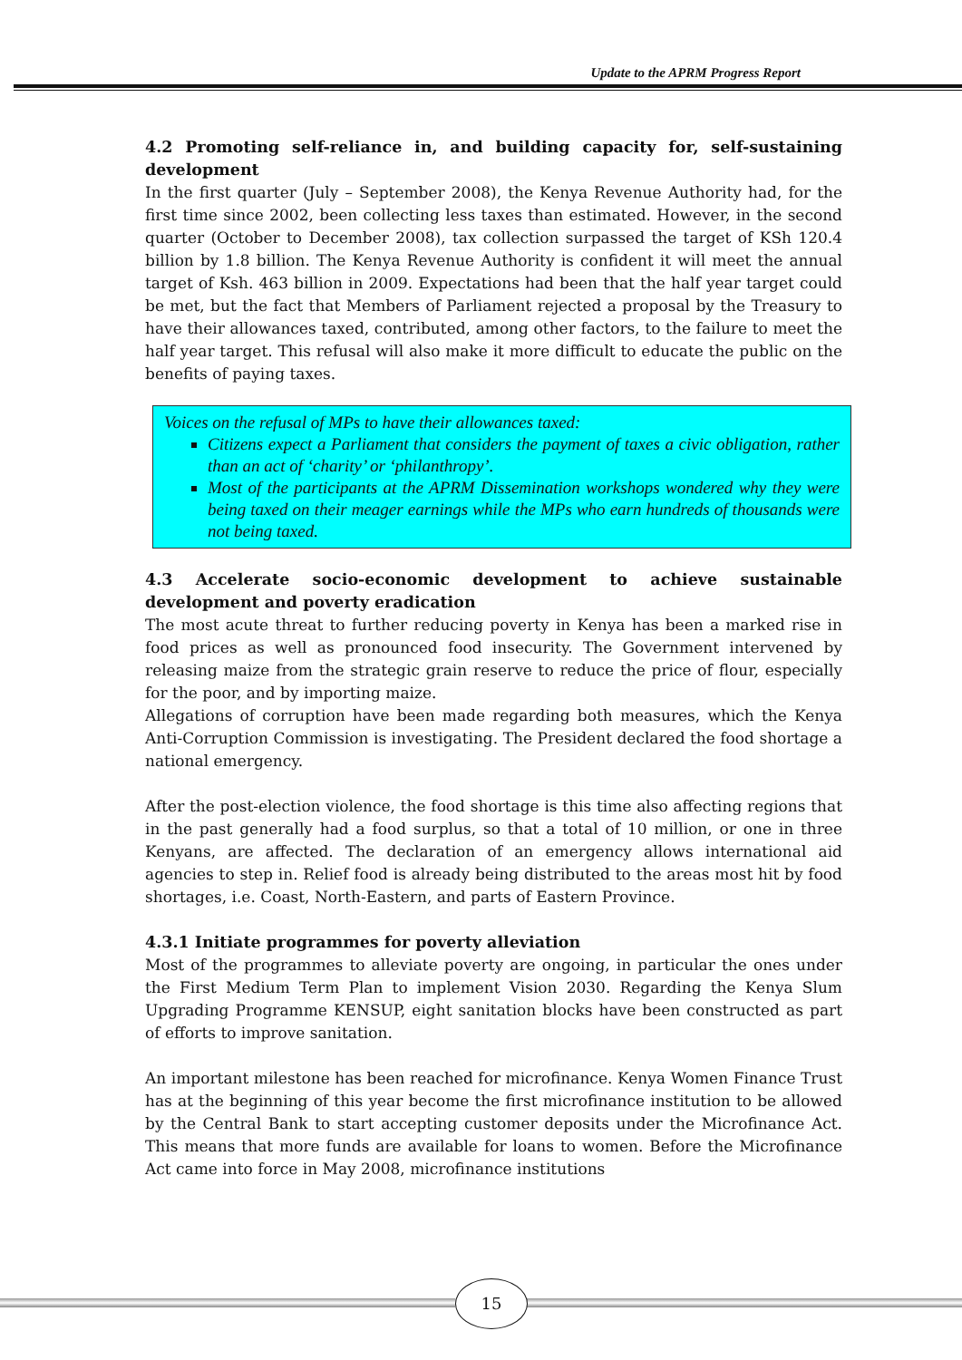Update to the APRM Progress Report
4.2 Promoting self-reliance in, and building capacity for, self-sustaining development
In the first quarter (July – September 2008), the Kenya Revenue Authority had, for the first time since 2002, been collecting less taxes than estimated. However, in the second quarter (October to December 2008), tax collection surpassed the target of KSh 120.4 billion by 1.8 billion. The Kenya Revenue Authority is confident it will meet the annual target of Ksh. 463 billion in 2009. Expectations had been that the half year target could be met, but the fact that Members of Parliament rejected a proposal by the Treasury to have their allowances taxed, contributed, among other factors, to the failure to meet the half year target. This refusal will also make it more difficult to educate the public on the benefits of paying taxes.
Voices on the refusal of MPs to have their allowances taxed:
Citizens expect a Parliament that considers the payment of taxes a civic obligation, rather than an act of ‘charity’ or ‘philanthropy’.
Most of the participants at the APRM Dissemination workshops wondered why they were being taxed on their meager earnings while the MPs who earn hundreds of thousands were not being taxed.
4.3 Accelerate socio-economic development to achieve sustainable development and poverty eradication
The most acute threat to further reducing poverty in Kenya has been a marked rise in food prices as well as pronounced food insecurity. The Government intervened by releasing maize from the strategic grain reserve to reduce the price of flour, especially for the poor, and by importing maize.
Allegations of corruption have been made regarding both measures, which the Kenya Anti-Corruption Commission is investigating. The President declared the food shortage a national emergency.
After the post-election violence, the food shortage is this time also affecting regions that in the past generally had a food surplus, so that a total of 10 million, or one in three Kenyans, are affected. The declaration of an emergency allows international aid agencies to step in. Relief food is already being distributed to the areas most hit by food shortages, i.e. Coast, North-Eastern, and parts of Eastern Province.
4.3.1 Initiate programmes for poverty alleviation
Most of the programmes to alleviate poverty are ongoing, in particular the ones under the First Medium Term Plan to implement Vision 2030. Regarding the Kenya Slum Upgrading Programme KENSUP, eight sanitation blocks have been constructed as part of efforts to improve sanitation.
An important milestone has been reached for microfinance. Kenya Women Finance Trust has at the beginning of this year become the first microfinance institution to be allowed by the Central Bank to start accepting customer deposits under the Microfinance Act. This means that more funds are available for loans to women. Before the Microfinance Act came into force in May 2008, microfinance institutions
15